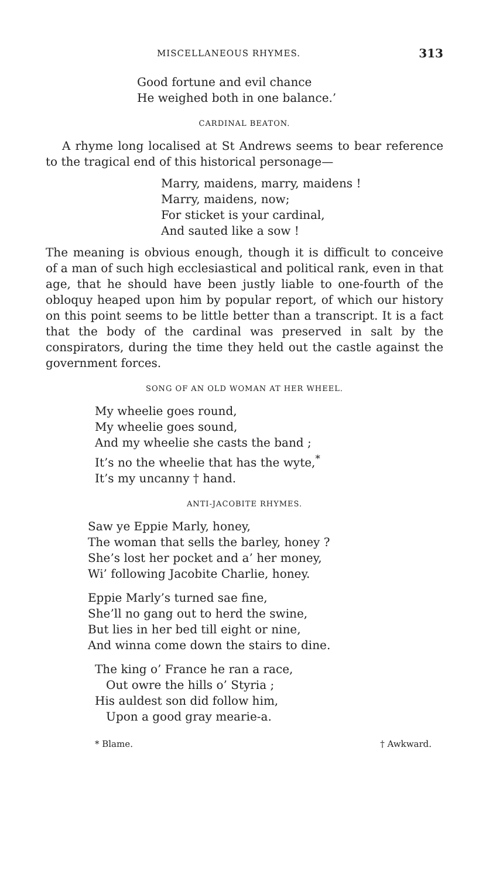MISCELLANEOUS RHYMES. 313
Good fortune and evil chance
He weighed both in one balance.’
CARDINAL BEATON.
A rhyme long localised at St Andrews seems to bear reference to the tragical end of this historical personage—
Marry, maidens, marry, maidens !
Marry, maidens, now;
For sticket is your cardinal,
And sauted like a sow !
The meaning is obvious enough, though it is difficult to conceive of a man of such high ecclesiastical and political rank, even in that age, that he should have been justly liable to one-fourth of the obloquy heaped upon him by popular report, of which our history on this point seems to be little better than a transcript. It is a fact that the body of the cardinal was preserved in salt by the conspirators, during the time they held out the castle against the government forces.
SONG OF AN OLD WOMAN AT HER WHEEL.
My wheelie goes round,
My wheelie goes sound,
And my wheelie she casts the band ;
It’s no the wheelie that has the wyte,<sup>*</sup>
It’s my uncanny † hand.
ANTI-JACOBITE RHYMES.
Saw ye Eppie Marly, honey,
The woman that sells the barley, honey ?
She’s lost her pocket and a’ her money,
Wi’ following Jacobite Charlie, honey.
Eppie Marly’s turned sae fine,
She’ll no gang out to herd the swine,
But lies in her bed till eight or nine,
And winna come down the stairs to dine.
The king o’ France he ran a race,
Out owre the hills o’ Styria ;
His auldest son did follow him,
Upon a good gray mearie-a.
* Blame. † Awkward.